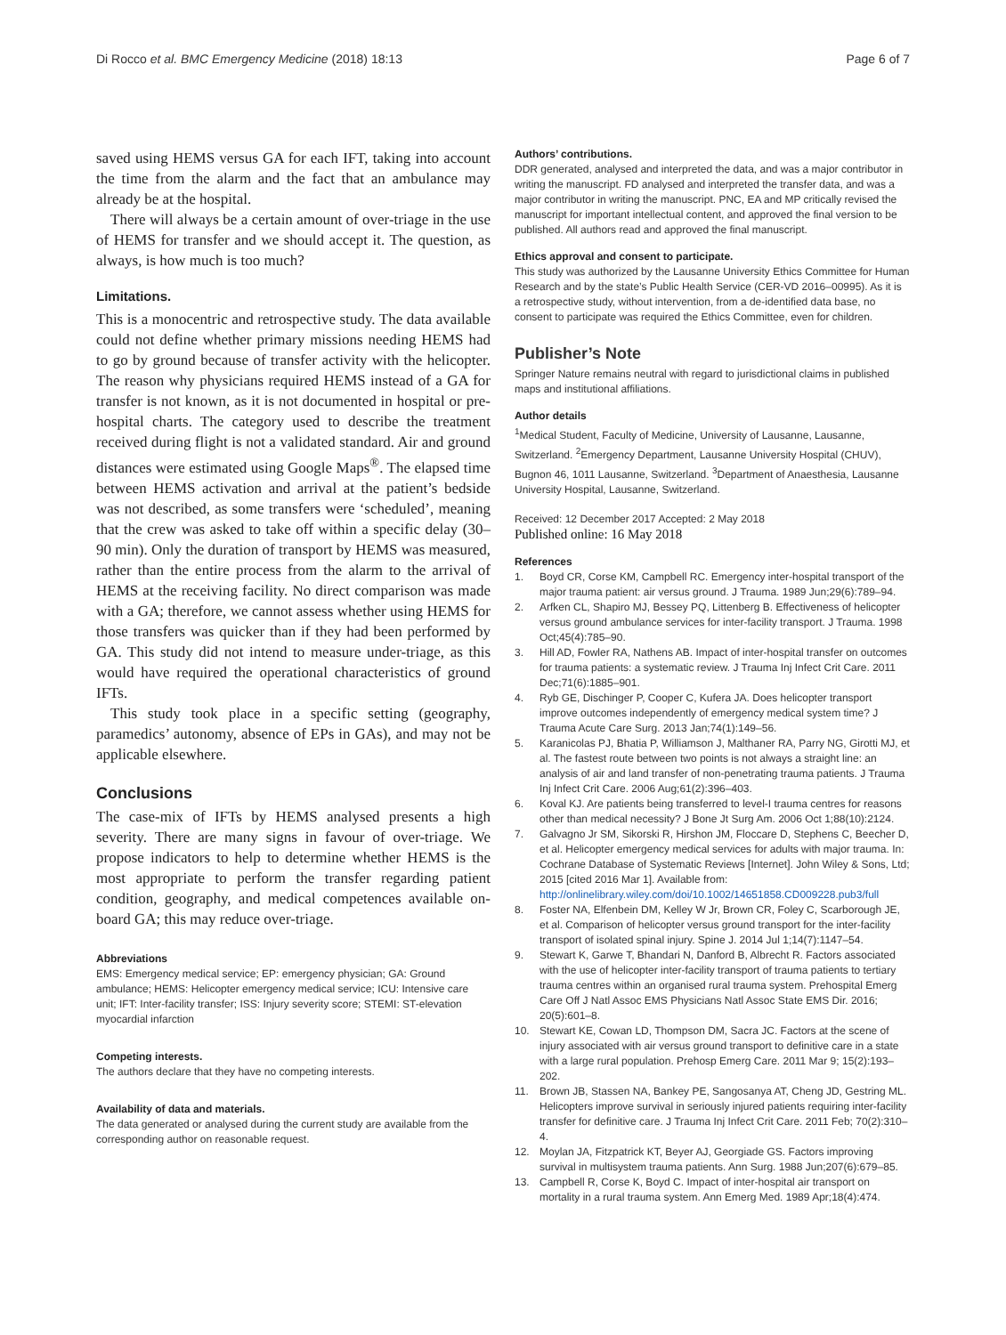Di Rocco et al. BMC Emergency Medicine (2018) 18:13 Page 6 of 7
saved using HEMS versus GA for each IFT, taking into account the time from the alarm and the fact that an ambulance may already be at the hospital.
There will always be a certain amount of over-triage in the use of HEMS for transfer and we should accept it. The question, as always, is how much is too much?
Limitations.
This is a monocentric and retrospective study. The data available could not define whether primary missions needing HEMS had to go by ground because of transfer activity with the helicopter. The reason why physicians required HEMS instead of a GA for transfer is not known, as it is not documented in hospital or pre-hospital charts. The category used to describe the treatment received during flight is not a validated standard. Air and ground distances were estimated using Google Maps<sup>®</sup>. The elapsed time between HEMS activation and arrival at the patient’s bedside was not described, as some transfers were ‘scheduled’, meaning that the crew was asked to take off within a specific delay (30–90 min). Only the duration of transport by HEMS was measured, rather than the entire process from the alarm to the arrival of HEMS at the receiving facility. No direct comparison was made with a GA; therefore, we cannot assess whether using HEMS for those transfers was quicker than if they had been performed by GA. This study did not intend to measure under-triage, as this would have required the operational characteristics of ground IFTs.
This study took place in a specific setting (geography, paramedics’ autonomy, absence of EPs in GAs), and may not be applicable elsewhere.
Conclusions
The case-mix of IFTs by HEMS analysed presents a high severity. There are many signs in favour of over-triage. We propose indicators to help to determine whether HEMS is the most appropriate to perform the transfer regarding patient condition, geography, and medical competences available on-board GA; this may reduce over-triage.
Abbreviations
EMS: Emergency medical service; EP: emergency physician; GA: Ground ambulance; HEMS: Helicopter emergency medical service; ICU: Intensive care unit; IFT: Inter-facility transfer; ISS: Injury severity score; STEMI: ST-elevation myocardial infarction
Competing interests.
The authors declare that they have no competing interests.
Availability of data and materials.
The data generated or analysed during the current study are available from the corresponding author on reasonable request.
Authors’ contributions.
DDR generated, analysed and interpreted the data, and was a major contributor in writing the manuscript. FD analysed and interpreted the transfer data, and was a major contributor in writing the manuscript. PNC, EA and MP critically revised the manuscript for important intellectual content, and approved the final version to be published. All authors read and approved the final manuscript.
Ethics approval and consent to participate.
This study was authorized by the Lausanne University Ethics Committee for Human Research and by the state’s Public Health Service (CER-VD 2016–00995). As it is a retrospective study, without intervention, from a de-identified data base, no consent to participate was required the Ethics Committee, even for children.
Publisher’s Note
Springer Nature remains neutral with regard to jurisdictional claims in published maps and institutional affiliations.
Author details
<sup>1</sup> Medical Student, Faculty of Medicine, University of Lausanne, Lausanne, Switzerland. <sup>2</sup>Emergency Department, Lausanne University Hospital (CHUV), Bugnon 46, 1011 Lausanne, Switzerland. <sup>3</sup>Department of Anaesthesia, Lausanne University Hospital, Lausanne, Switzerland.
Received: 12 December 2017 Accepted: 2 May 2018
Published online: 16 May 2018
References
1. Boyd CR, Corse KM, Campbell RC. Emergency inter-hospital transport of the major trauma patient: air versus ground. J Trauma. 1989 Jun;29(6):789–94.
2. Arfken CL, Shapiro MJ, Bessey PQ, Littenberg B. Effectiveness of helicopter versus ground ambulance services for inter-facility transport. J Trauma. 1998 Oct;45(4):785–90.
3. Hill AD, Fowler RA, Nathens AB. Impact of inter-hospital transfer on outcomes for trauma patients: a systematic review. J Trauma Inj Infect Crit Care. 2011 Dec;71(6):1885–901.
4. Ryb GE, Dischinger P, Cooper C, Kufera JA. Does helicopter transport improve outcomes independently of emergency medical system time? J Trauma Acute Care Surg. 2013 Jan;74(1):149–56.
5. Karanicolas PJ, Bhatia P, Williamson J, Malthaner RA, Parry NG, Girotti MJ, et al. The fastest route between two points is not always a straight line: an analysis of air and land transfer of non-penetrating trauma patients. J Trauma Inj Infect Crit Care. 2006 Aug;61(2):396–403.
6. Koval KJ. Are patients being transferred to level-I trauma centres for reasons other than medical necessity? J Bone Jt Surg Am. 2006 Oct 1;88(10):2124.
7. Galvagno Jr SM, Sikorski R, Hirshon JM, Floccare D, Stephens C, Beecher D, et al. Helicopter emergency medical services for adults with major trauma. In: Cochrane Database of Systematic Reviews [Internet]. John Wiley & Sons, Ltd; 2015 [cited 2016 Mar 1]. Available from: http://onlinelibrary.wiley.com/doi/10.1002/14651858.CD009228.pub3/full
8. Foster NA, Elfenbein DM, Kelley W Jr, Brown CR, Foley C, Scarborough JE, et al. Comparison of helicopter versus ground transport for the inter-facility transport of isolated spinal injury. Spine J. 2014 Jul 1;14(7):1147–54.
9. Stewart K, Garwe T, Bhandari N, Danford B, Albrecht R. Factors associated with the use of helicopter inter-facility transport of trauma patients to tertiary trauma centres within an organised rural trauma system. Prehospital Emerg Care Off J Natl Assoc EMS Physicians Natl Assoc State EMS Dir. 2016; 20(5):601–8.
10. Stewart KE, Cowan LD, Thompson DM, Sacra JC. Factors at the scene of injury associated with air versus ground transport to definitive care in a state with a large rural population. Prehosp Emerg Care. 2011 Mar 9; 15(2):193–202.
11. Brown JB, Stassen NA, Bankey PE, Sangosanya AT, Cheng JD, Gestring ML. Helicopters improve survival in seriously injured patients requiring inter-facility transfer for definitive care. J Trauma Inj Infect Crit Care. 2011 Feb; 70(2):310–4.
12. Moylan JA, Fitzpatrick KT, Beyer AJ, Georgiade GS. Factors improving survival in multisystem trauma patients. Ann Surg. 1988 Jun;207(6):679–85.
13. Campbell R, Corse K, Boyd C. Impact of inter-hospital air transport on mortality in a rural trauma system. Ann Emerg Med. 1989 Apr;18(4):474.